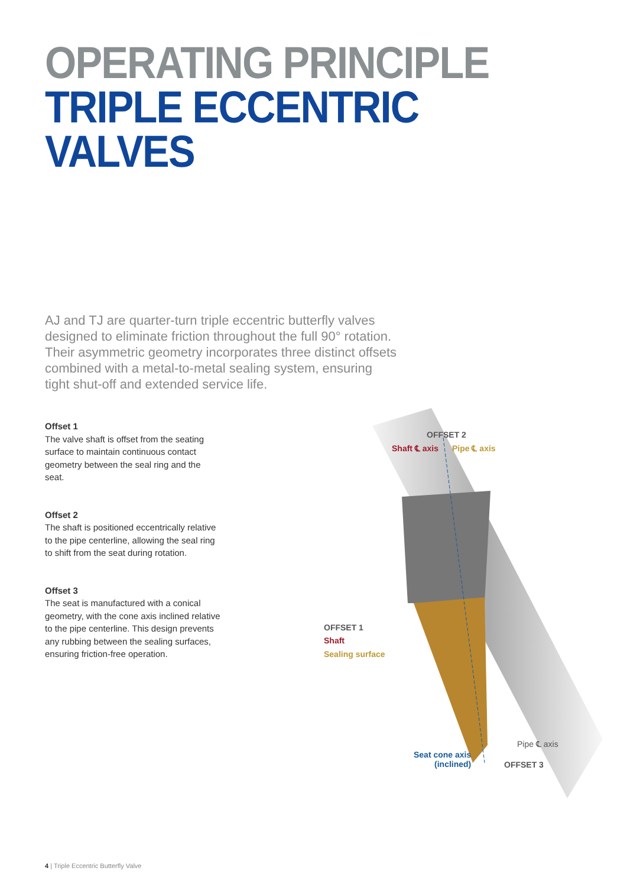OPERATING PRINCIPLE
TRIPLE ECCENTRIC
VALVES
AJ and TJ are quarter-turn triple eccentric butterfly valves designed to eliminate friction throughout the full 90° rotation. Their asymmetric geometry incorporates three distinct offsets combined with a metal-to-metal sealing system, ensuring tight shut-off and extended service life.
Offset 1
The valve shaft is offset from the seating surface to maintain continuous contact geometry between the seal ring and the seat.
Offset 2
The shaft is positioned eccentrically relative to the pipe centerline, allowing the seal ring to shift from the seat during rotation.
Offset 3
The seat is manufactured with a conical geometry, with the cone axis inclined relative to the pipe centerline. This design prevents any rubbing between the sealing surfaces, ensuring friction-free operation.
OFFSET 2
Shaft ℄ axis Pipe ℄ axis
OFFSET 1
Shaft
Sealing surface
Pipe ℄ axis
Seat cone axis
(inclined)
OFFSET 3
4 | Triple Eccentric Butterfly Valve